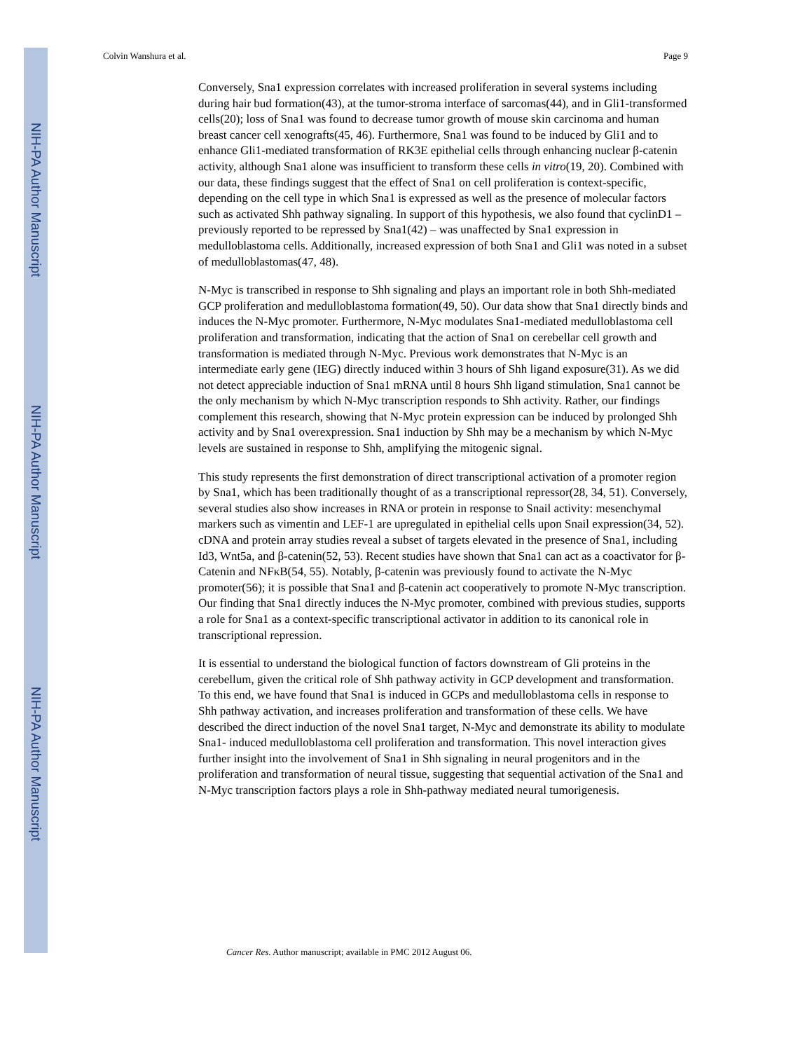NIH-PA Author Manuscript
NIH-PA Author Manuscript
NIH-PA Author Manuscript
Colvin Wanshura et al. Page 9
Conversely, Sna1 expression correlates with increased proliferation in several systems including during hair bud formation(43), at the tumor-stroma interface of sarcomas(44), and in Gli1-transformed cells(20); loss of Sna1 was found to decrease tumor growth of mouse skin carcinoma and human breast cancer cell xenografts(45, 46). Furthermore, Sna1 was found to be induced by Gli1 and to enhance Gli1-mediated transformation of RK3E epithelial cells through enhancing nuclear β-catenin activity, although Sna1 alone was insufficient to transform these cells in vitro(19, 20). Combined with our data, these findings suggest that the effect of Sna1 on cell proliferation is context-specific, depending on the cell type in which Sna1 is expressed as well as the presence of molecular factors such as activated Shh pathway signaling. In support of this hypothesis, we also found that cyclinD1 – previously reported to be repressed by Sna1(42) – was unaffected by Sna1 expression in medulloblastoma cells. Additionally, increased expression of both Sna1 and Gli1 was noted in a subset of medulloblastomas(47, 48).
N-Myc is transcribed in response to Shh signaling and plays an important role in both Shh-mediated GCP proliferation and medulloblastoma formation(49, 50). Our data show that Sna1 directly binds and induces the N-Myc promoter. Furthermore, N-Myc modulates Sna1-mediated medulloblastoma cell proliferation and transformation, indicating that the action of Sna1 on cerebellar cell growth and transformation is mediated through N-Myc. Previous work demonstrates that N-Myc is an intermediate early gene (IEG) directly induced within 3 hours of Shh ligand exposure(31). As we did not detect appreciable induction of Sna1 mRNA until 8 hours Shh ligand stimulation, Sna1 cannot be the only mechanism by which N-Myc transcription responds to Shh activity. Rather, our findings complement this research, showing that N-Myc protein expression can be induced by prolonged Shh activity and by Sna1 overexpression. Sna1 induction by Shh may be a mechanism by which N-Myc levels are sustained in response to Shh, amplifying the mitogenic signal.
This study represents the first demonstration of direct transcriptional activation of a promoter region by Sna1, which has been traditionally thought of as a transcriptional repressor(28, 34, 51). Conversely, several studies also show increases in RNA or protein in response to Snail activity: mesenchymal markers such as vimentin and LEF-1 are upregulated in epithelial cells upon Snail expression(34, 52). cDNA and protein array studies reveal a subset of targets elevated in the presence of Sna1, including Id3, Wnt5a, and β-catenin(52, 53). Recent studies have shown that Sna1 can act as a coactivator for β-Catenin and NFκB(54, 55). Notably, β-catenin was previously found to activate the N-Myc promoter(56); it is possible that Sna1 and β-catenin act cooperatively to promote N-Myc transcription. Our finding that Sna1 directly induces the N-Myc promoter, combined with previous studies, supports a role for Sna1 as a context-specific transcriptional activator in addition to its canonical role in transcriptional repression.
It is essential to understand the biological function of factors downstream of Gli proteins in the cerebellum, given the critical role of Shh pathway activity in GCP development and transformation. To this end, we have found that Sna1 is induced in GCPs and medulloblastoma cells in response to Shh pathway activation, and increases proliferation and transformation of these cells. We have described the direct induction of the novel Sna1 target, N-Myc and demonstrate its ability to modulate Sna1- induced medulloblastoma cell proliferation and transformation. This novel interaction gives further insight into the involvement of Sna1 in Shh signaling in neural progenitors and in the proliferation and transformation of neural tissue, suggesting that sequential activation of the Sna1 and N-Myc transcription factors plays a role in Shh-pathway mediated neural tumorigenesis.
Cancer Res. Author manuscript; available in PMC 2012 August 06.